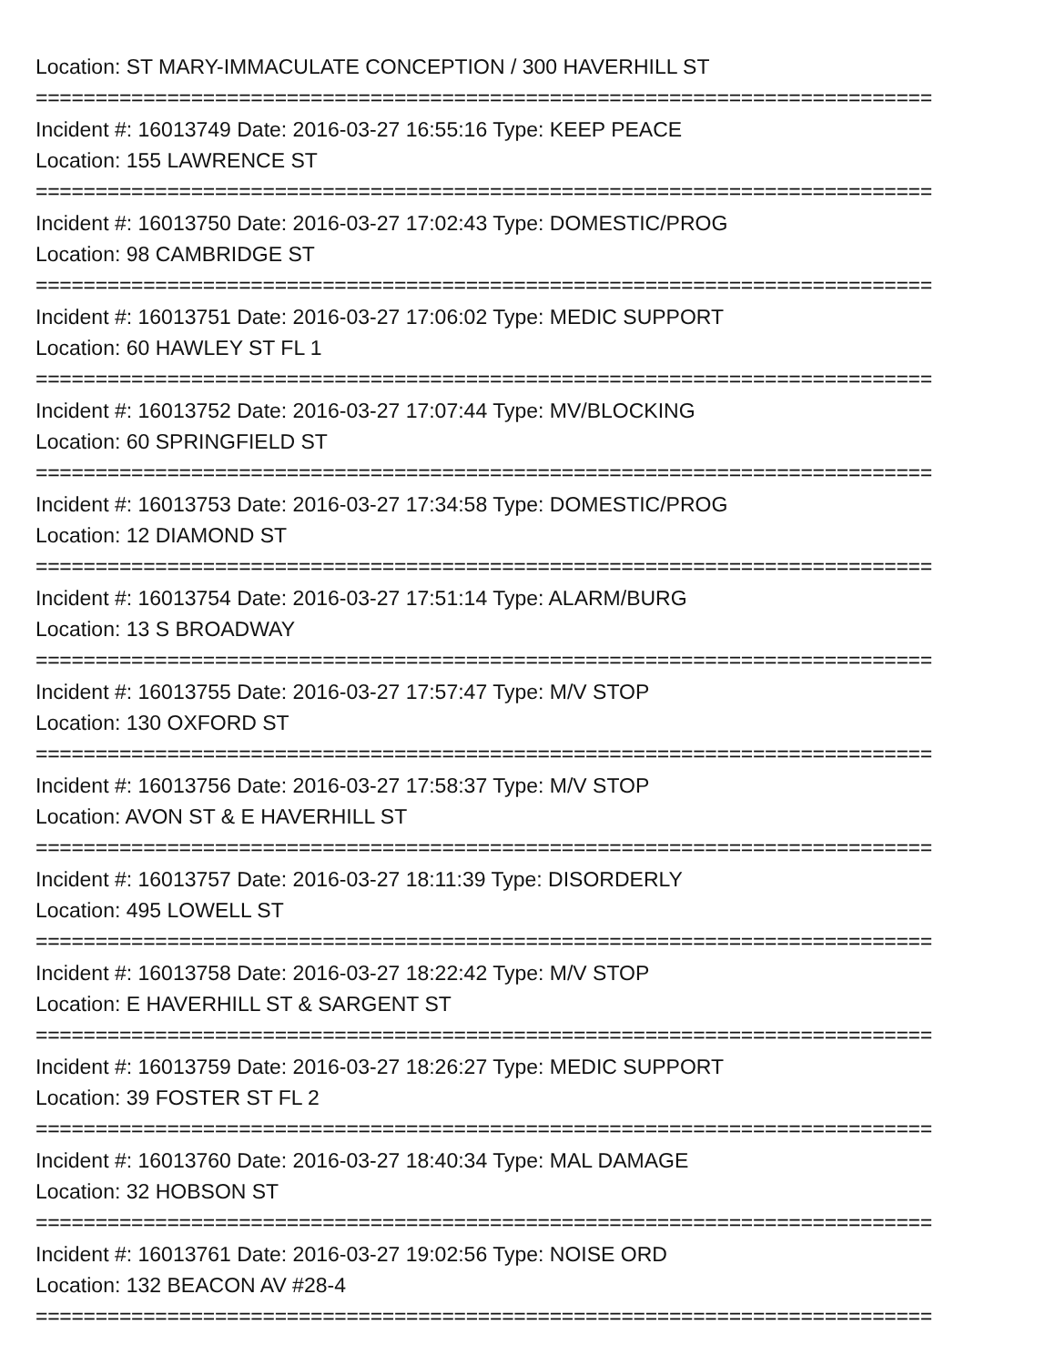Location: ST MARY-IMMACULATE CONCEPTION / 300 HAVERHILL ST
===========================================================================
Incident #: 16013749 Date: 2016-03-27 16:55:16 Type: KEEP PEACE
Location: 155 LAWRENCE ST
===========================================================================
Incident #: 16013750 Date: 2016-03-27 17:02:43 Type: DOMESTIC/PROG
Location: 98 CAMBRIDGE ST
===========================================================================
Incident #: 16013751 Date: 2016-03-27 17:06:02 Type: MEDIC SUPPORT
Location: 60 HAWLEY ST FL 1
===========================================================================
Incident #: 16013752 Date: 2016-03-27 17:07:44 Type: MV/BLOCKING
Location: 60 SPRINGFIELD ST
===========================================================================
Incident #: 16013753 Date: 2016-03-27 17:34:58 Type: DOMESTIC/PROG
Location: 12 DIAMOND ST
===========================================================================
Incident #: 16013754 Date: 2016-03-27 17:51:14 Type: ALARM/BURG
Location: 13 S BROADWAY
===========================================================================
Incident #: 16013755 Date: 2016-03-27 17:57:47 Type: M/V STOP
Location: 130 OXFORD ST
===========================================================================
Incident #: 16013756 Date: 2016-03-27 17:58:37 Type: M/V STOP
Location: AVON ST & E HAVERHILL ST
===========================================================================
Incident #: 16013757 Date: 2016-03-27 18:11:39 Type: DISORDERLY
Location: 495 LOWELL ST
===========================================================================
Incident #: 16013758 Date: 2016-03-27 18:22:42 Type: M/V STOP
Location: E HAVERHILL ST & SARGENT ST
===========================================================================
Incident #: 16013759 Date: 2016-03-27 18:26:27 Type: MEDIC SUPPORT
Location: 39 FOSTER ST FL 2
===========================================================================
Incident #: 16013760 Date: 2016-03-27 18:40:34 Type: MAL DAMAGE
Location: 32 HOBSON ST
===========================================================================
Incident #: 16013761 Date: 2016-03-27 19:02:56 Type: NOISE ORD
Location: 132 BEACON AV #28-4
===========================================================================